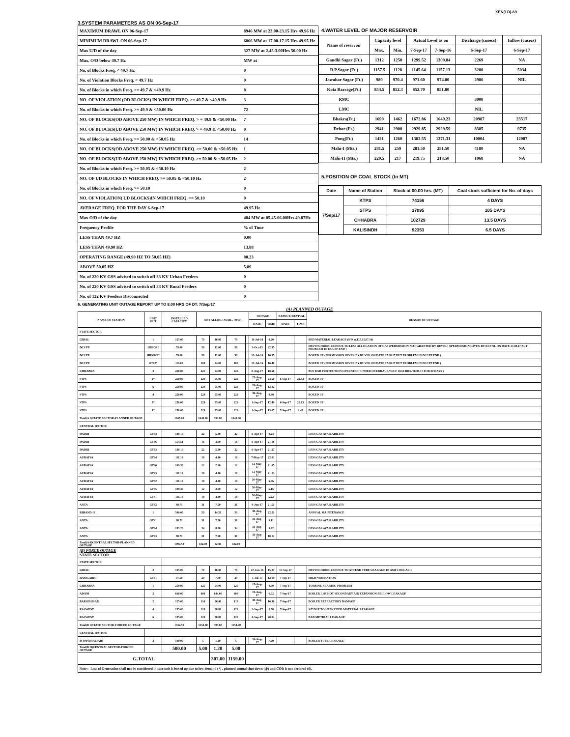XEN(LD)-69
3.SYSTEM PARAMETERS AS ON 06-Sep-17
| MAXIMUM DRAWL ON 06-Sep-17 | 8946 MW at 23.00-23.15 Hrs 49.96 Hz |
| MINIMUM DRAWL ON 06-Sep-17 | 6866 MW at 17.00-17.15 Hrs 49.95 Hz |
| Max U/D of the day | 327 MW at 2.45-3.00Hrs 50.00 Hz |
| Max. O/D below 49.7 Hz | MW at |
| No. of Blocks Freq. < 49.7 Hz | 0 |
| No. of Violation Blocks Freq. < 49.7 Hz | 0 |
| No. of Blocks in which Freq. >= 49.7 & <49.9 Hz | 8 |
| NO. OF VIOLATION (OD BLOCKS) IN WHICH FREQ. >= 49.7 & <49.9 Hz | 3 |
| No. of Blocks in which Freq. >= 49.9 & <50.00 Hz | 72 |
| NO. OF BLOCKS(OD ABOVE 250 MW) IN WHICH FREQ. > = 49.9 & <50.00 Hz | 7 |
| NO. OF BLOCKS(UD ABOVE 250 MW) IN WHICH FREQ. > = 49.9 & <50.00 Hz | 0 |
| No. of Blocks in which Freq. >= 50.00 & <50.05 Hz | 14 |
| NO. OF BLOCKS(OD ABOVE 250 MW) IN WHICH FREQ. >= 50.00 & <50.05 Hz | 1 |
| NO. OF BLOCKS(UD ABOVE 250 MW) IN WHICH FREQ. >= 50.00 & <50.05 Hz | 2 |
| No. of Blocks in which Freq. >= 50.05 & <50.10 Hz | 2 |
| NO. OF UD BLOCKS IN WHICH FREQ. >= 50.05 & <50.10 Hz | 2 |
| No. of Blocks in which Freq. >= 50.10 | 0 |
| NO. OF VIOLATION( UD BLOCKS)IN WHICH FREQ. >= 50.10 | 0 |
| AVERAGE FREQ. FOR THE DAY 6-Sep-17 | 49.95 Hz |
| Max O/D of the day | 484 MW at 05.45-06.00Hrs 49.87Hz |
| Frequency Profile | % of Time |
| LESS THAN 49.7 HZ | 0.00 |
| LESS THAN 49.90 HZ | 13.88 |
| OPERATING RANGE (49.90 HZ TO 50.05 HZ) | 80.23 |
| ABOVE 50.05 HZ | 5.89 |
| No. of 220 KV GSS advised to switch off 33 KV Urban Feeders | 0 |
| No. of 220 KV GSS advised to switch off 33 KV Rural Feeders | 0 |
| No. of 132 KV Feeders Disconnected | 0 |
4.WATER LEVEL OF MAJOR RESERVOIR
| Name of reservoir | Capacity level | | Actual Level as on | | Discharge (cusecs) | Inflow (cusecs) |
| | Max. | Min. | 7-Sep-17 | 7-Sep-16 | 6-Sep-17 | 6-Sep-17 |
| Gandhi Sagar (Ft.) | 1312 | 1250 | 1299.52 | 1309.84 | 2269 | NA |
| R.P.Sagar (Ft.) | 1157.5 | 1128 | 1145.64 | 1157.13 | 3280 | 5034 |
| Jawahar Sagar (Ft.) | 980 | 970.4 | 971.60 | 974.00 | 2986 | NIL |
| Kota Barrage(Ft.) | 854.5 | 852.3 | 852.70 | 851.80 | | |
| RMC | | | | | 3000 | |
| LMC | | | | | NIL | |
| Bhakra(Ft.) | 1690 | 1462 | 1672.86 | 1649.23 | 20987 | 23517 |
| Dehar (Ft.) | 2941 | 2900 | 2929.85 | 2929.59 | 8385 | 9735 |
| Pong(Ft.) | 1421 | 1260 | 1383.55 | 1371.31 | 10004 | 12087 |
| Mahi-I (Mts.) | 281.5 | 259 | 281.50 | 281.50 | 4180 | NA |
| Mahi-II (Mts.) | 220.5 | 217 | 219.75 | 218.50 | 1068 | NA |
5.POSITION OF COAL STOCK (In MT)
| Date | Name of Station | Stock at 00.00 hrs. (MT) | Coal stock sufficient for No. of days |
| 7/Sep/17 | KTPS | 74156 | 4 DAYS |
| | STPS | 37095 | 105 DAYS |
| | CHHABRA | 102729 | 13.5 DAYS |
| | KALISINDH | 92353 | 6.5 DAYS |
6. GENERATING UNIT OUTAGE REPORT UP TO 8.00 HRS OF DT. 7/Sep/17
(A) PLANNED OUTAGE
| NAME OF STATION | UNIT OUT | INSTALLED CAPACITY | NET ALLOC./ AVAIL. (MW) | | | | OUTAGE | | EXPECT./REVIVAL | | REASON OF OUTAGE |
| | | | | | | | DATE | TIME | DATE | TIME | |
| STATE SECTOR | | | | | | | | | | | |
| GIRAL | 1 | 125.00 | 70 | 16.80 | 70 | | 11-Jul-14 | 8.20 | | | BED MATERIAL LEAKAGE (S/D W.E.F.15.07.14) |
| DCCPP | HRSG#1 | 55.00 | 50 | 12.00 | 50 | | 3-Oct-15 | 22.35 | | | DESYNCHRONIZED DUE TO LESS ALLOCATION OF GAS (PERMISSION NOT GRANTED BY RUVNL) )(PERMISSION GIVEN BY RUVNL ON DATE 17.08.17 BUT PROBLEM IN DCCPP END ) |
| DCCPP | HRSG#2* | 55.00 | 50 | 12.00 | 50 | | 13-Jul-16 | 16.35 | | | BOXED UP)(PERMISSION GIVEN BY RUVNL ON DATE 17.08.17 BUT PROBLEM IN DCCPP END ) |
| DCCPP | GT#2* | 110.00 | 100 | 24.00 | 100 | | 13-Jul-16 | 16.40 | | | BOXED UP)(PERMISSION GIVEN BY RUVNL ON DATE 17.08.17 BUT PROBLEM IN DCCPP END ) |
| CHHABRA | 3 | 250.00 | 225 | 54.00 | 225 | | 8-Aug-17 | 18.56 | | | BUS BAR PROTECTION OPERATED( UNDER OVERHAUL W.E.F 18.56 HRS./08.08.17 FOR 30 DAYS ) |
| STPS | 2* | 250.00 | 229 | 55.00 | 229 | | 25-Aug-17 | 23.50 | 6-Sep-17 | 22.42 | BOXED UP |
| STPS | 6 | 250.00 | 229 | 55.00 | 229 | | 26-Aug-17 | 12.22 | | | BOXED UP |
| STPS | 4 | 250.00 | 229 | 55.00 | 229 | | 30-Aug-17 | 8.39 | | | BOXED UP |
| STPS | 3* | 250.00 | 229 | 55.00 | 229 | | 1-Sep-17 | 12.49 | 6-Sep-17 | 22.13 | BOXED UP |
| STPS | 1* | 250.00 | 229 | 55.00 | 229 | | 1-Sep-17 | 13.07 | 7-Sep-17 | 2.45 | BOXED UP |
| Total(A I)STATE SECTOR-PLANNED OUTAGE | | 1845.00 | 1640.00 | 393.80 | 1640.00 | | | | | | |
| CENTRAL SECTOR | | | | | | | | | | | |
| DADRI | GT#4 | 130.19 | 22 | 5.30 | 22 | | 6-Apr-17 | 0.23 | | | LESS GAS AVAILABILITY |
| DADRI | GT#6 | 154.51 | 16 | 3.90 | 16 | | 6-Apr-17 | 21.18 | | | LESS GAS AVAILABILITY |
| DADRI | GT#3 | 130.19 | 22 | 5.30 | 22 | | 6-Apr-17 | 21.27 | | | LESS GAS AVAILABILITY |
| AURAIYA | GT#4 | 111.19 | 18 | 4.40 | 18 | | 7-May-17 | 22.03 | | | LESS GAS AVAILABILITY |
| AURAIYA | GT#6 | 109.30 | 12 | 2.90 | 12 | | 12-May-17 | 21.05 | | | LESS GAS AVAILABILITY |
| AURAIYA | GT#3 | 111.19 | 18 | 4.40 | 18 | | 12-May-17 | 21.13 | | | LESS GAS AVAILABILITY |
| AURAIYA | GT#2 | 111.19 | 18 | 4.40 | 18 | | 30-May-17 | 5.06 | | | LESS GAS AVAILABILITY |
| AURAIYA | GT#5 | 109.30 | 12 | 2.90 | 12 | | 30-May-17 | 5.15 | | | LESS GAS AVAILABILITY |
| AURAIYA | GT#1 | 111.19 | 18 | 4.40 | 18 | | 30-May-17 | 5.22 | | | LESS GAS AVAILABILITY |
| ANTA | GT#2 | 88.71 | 31 | 7.50 | 31 | | 9-Jun-17 | 21.51 | | | LESS GAS AVAILABILITY |
| RIHAND-II | 1 | 500.00 | 59 | 14.20 | 59 | | 30-Aug-17 | 22.51 | | | ANNUAL MAINTENANCE |
| ANTA | GT#1 | 88.71 | 31 | 7.50 | 31 | | 31-Aug-17 | 9.11 | | | LESS GAS AVAILABILITY |
| ANTA | GT#4 | 153.20 | 34 | 8.20 | 34 | | 31-Aug-17 | 9.42 | | | LESS GAS AVAILABILITY |
| ANTA | GT#3 | 88.71 | 31 | 7.50 | 31 | | 31-Aug-17 | 10.14 | | | LESS GAS AVAILABILITY |
| Total(A-I)CENTRAL SECTOR-PLANNED OUTAGE | | 1997.58 | 342.00 | 82.80 | 342.00 | | | | | | |
| (B) FORCE OUTAGE STATE SECTOR | | | | | | | | | | | |
| STATE SECTOR | | | | | | | | | | | |
| GIRAL | 2 | 125.00 | 70 | 16.80 | 70 | | 27-Jan-16 | 15.27 | 15-Sep-17 | | DESYNCHRONIZED DUE TO ATTEND TUBE LEAKAGE IN ASH COOLAR-I |
| RAMGARH | GT#1 | 37.50 | 29 | 7.00 | 29 | | 1-Jul-17 | 12.19 | 7-Sep-17 | | HIGH VIBERATION |
| CHHABRA | 1 | 250.00 | 225 | 54.00 | 225 | | 15-Aug-17 | 8.00 | 7-Sep-17 | | TURBINE BEARING PROBLEM |
| ADANI | 2 | 660.00 | 600 | 144.00 | 600 | | 19-Aug-17 | 6.02 | 7-Sep-17 | | BOILER LHS HOT SECONDARY AIR EXPANSION BELLOW LEAKAGE |
| BARSINGSAR | 2 | 125.00 | 110 | 26.40 | 110 | | 30-Aug-17 | 10.30 | 7-Sep-17 | | BOILER REFRACTORY DAMAGE |
| RAJWEST | 4 | 135.00 | 120 | 28.80 | 120 | | 3-Sep-17 | 1.58 | 7-Sep-17 | | S/T DUE TO HEAVY BED MATERIAL LEAKAGE |
| RAJWEST | 6 | 135.00 | 120 | 28.80 | 120 | | 6-Sep-17 | 20.04 | | | BAD METRIAL LEAKAGE |
| Total(B I)STATE SECTOR-FORCED OUTAGE | | 1332.50 | 1154.00 | 305.80 | 1154.00 | | | | | | |
| CENTRAL SECTOR | | | | | | | | | | | |
| ISTPP(JHAJJAR) | 2 | 500.00 | 5 | 1.20 | 5 | | 31-Aug-17 | 7.29 | | | BOILER TUBE LEAKAGE |
| Total(B II)CENTRAL SECTOR-FORCED OUTAGE | | 500.00 | 5.00 | 1.20 | 5.00 | | | | | | |
| G.TOTAL | | | | 307.00 | 1159.00 | | | | | | |
| Note :- Loss of Generation shall not be considered in case unit is boxed up due to low demand (*) , planned annual shut down (@) and COD is not declared ($). | | | | | | | | | | | |